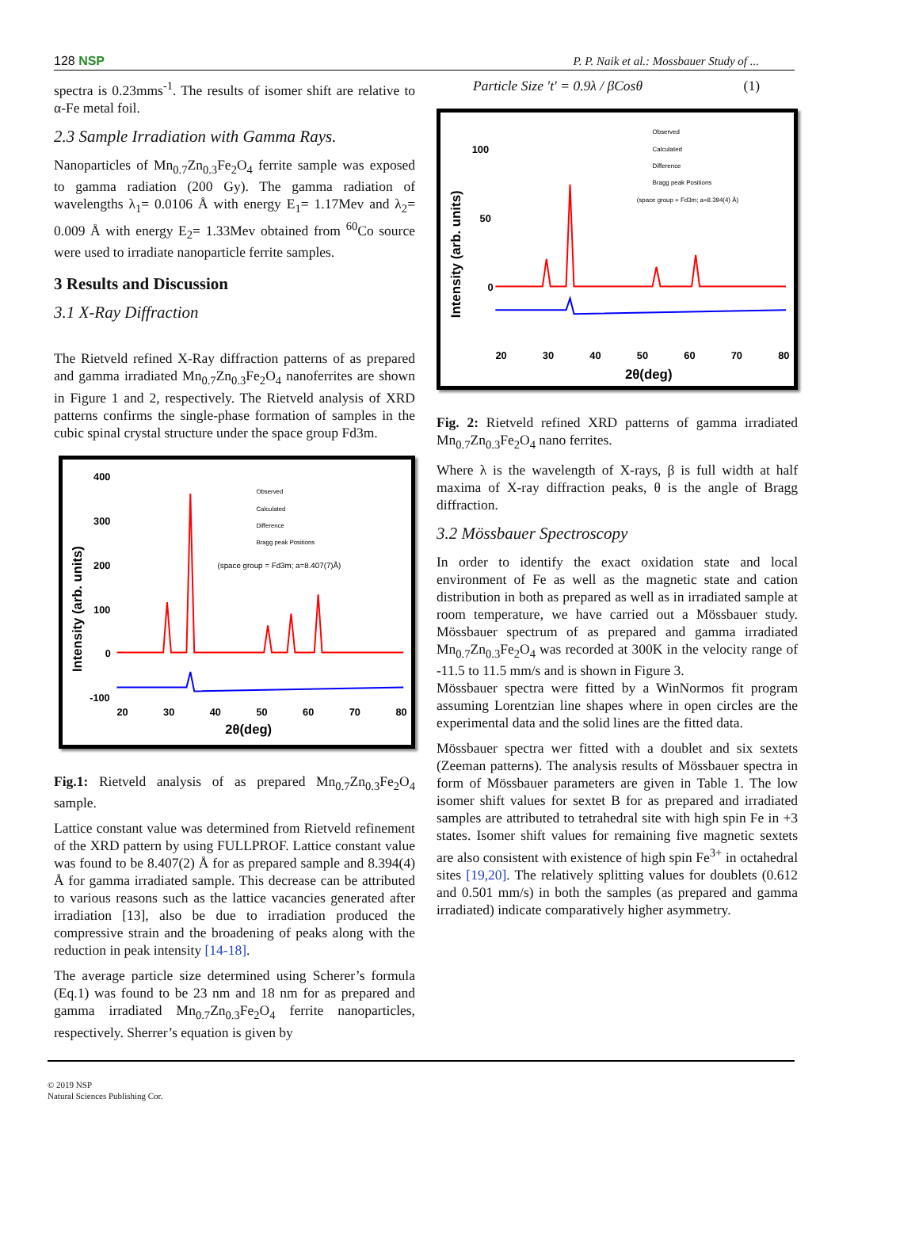128 NSP P. P. Naik et al.: Mossbauer Study of ...
spectra is 0.23mms<sup>-1</sup>. The results of isomer shift are relative to α-Fe metal foil.
2.3 Sample Irradiation with Gamma Rays.
Nanoparticles of Mn<sub>0.7</sub>Zn<sub>0.3</sub>Fe<sub>2</sub>O<sub>4</sub> ferrite sample was exposed to gamma radiation (200 Gy). The gamma radiation of wavelengths λ<sub>1</sub>= 0.0106 Å with energy E<sub>1</sub>= 1.17Mev and λ<sub>2</sub>= 0.009 Å with energy E<sub>2</sub>= 1.33Mev obtained from <sup>60</sup>Co source were used to irradiate nanoparticle ferrite samples.
3 Results and Discussion
3.1 X-Ray Diffraction
The Rietveld refined X-Ray diffraction patterns of as prepared and gamma irradiated Mn<sub>0.7</sub>Zn<sub>0.3</sub>Fe<sub>2</sub>O<sub>4</sub> nanoferrites are shown in Figure 1 and 2, respectively. The Rietveld analysis of XRD patterns confirms the single-phase formation of samples in the cubic spinal crystal structure under the space group Fd3m.
400
300
200
100
0
-100
20
30
40
50
60
70
80
2θ(deg)
Intensity (arb. units)
Observed
Calculated
Difference
Bragg peak Positions
(space group = Fd3m; a=8.407(7)Å)
Fig.1: Rietveld analysis of as prepared Mn<sub>0.7</sub>Zn<sub>0.3</sub>Fe<sub>2</sub>O<sub>4</sub> sample.
Lattice constant value was determined from Rietveld refinement of the XRD pattern by using FULLPROF. Lattice constant value was found to be 8.407(2) Å for as prepared sample and 8.394(4) Å for gamma irradiated sample. This decrease can be attributed to various reasons such as the lattice vacancies generated after irradiation [13], also be due to irradiation produced the compressive strain and the broadening of peaks along with the reduction in peak intensity [14-18].
The average particle size determined using Scherer’s formula (Eq.1) was found to be 23 nm and 18 nm for as prepared and gamma irradiated Mn<sub>0.7</sub>Zn<sub>0.3</sub>Fe<sub>2</sub>O<sub>4</sub> ferrite nanoparticles, respectively. Sherrer’s equation is given by
Particle Size ′t′ = 0.9λ / βCosθ (1)
100
50
0
20
30
40
50
60
70
80
2θ(deg)
Intensity (arb. units)
Observed
Calculated
Difference
Bragg peak Positions
(space group = Fd3m; a=8.394(4) Å)
Fig. 2: Rietveld refined XRD patterns of gamma irradiated Mn<sub>0.7</sub>Zn<sub>0.3</sub>Fe<sub>2</sub>O<sub>4</sub> nano ferrites.
Where λ is the wavelength of X-rays, β is full width at half maxima of X-ray diffraction peaks, θ is the angle of Bragg diffraction.
3.2 Mössbauer Spectroscopy
In order to identify the exact oxidation state and local environment of Fe as well as the magnetic state and cation distribution in both as prepared as well as in irradiated sample at room temperature, we have carried out a Mössbauer study. Mössbauer spectrum of as prepared and gamma irradiated Mn<sub>0.7</sub>Zn<sub>0.3</sub>Fe<sub>2</sub>O<sub>4</sub> was recorded at 300K in the velocity range of -11.5 to 11.5 mm/s and is shown in Figure 3.
Mössbauer spectra were fitted by a WinNormos fit program assuming Lorentzian line shapes where in open circles are the experimental data and the solid lines are the fitted data.
Mössbauer spectra wer fitted with a doublet and six sextets (Zeeman patterns). The analysis results of Mössbauer spectra in form of Mössbauer parameters are given in Table 1. The low isomer shift values for sextet B for as prepared and irradiated samples are attributed to tetrahedral site with high spin Fe in +3 states. Isomer shift values for remaining five magnetic sextets are also consistent with existence of high spin Fe<sup>3+</sup> in octahedral sites [19,20]. The relatively splitting values for doublets (0.612 and 0.501 mm/s) in both the samples (as prepared and gamma irradiated) indicate comparatively higher asymmetry.
© 2019 NSP
Natural Sciences Publishing Cor.